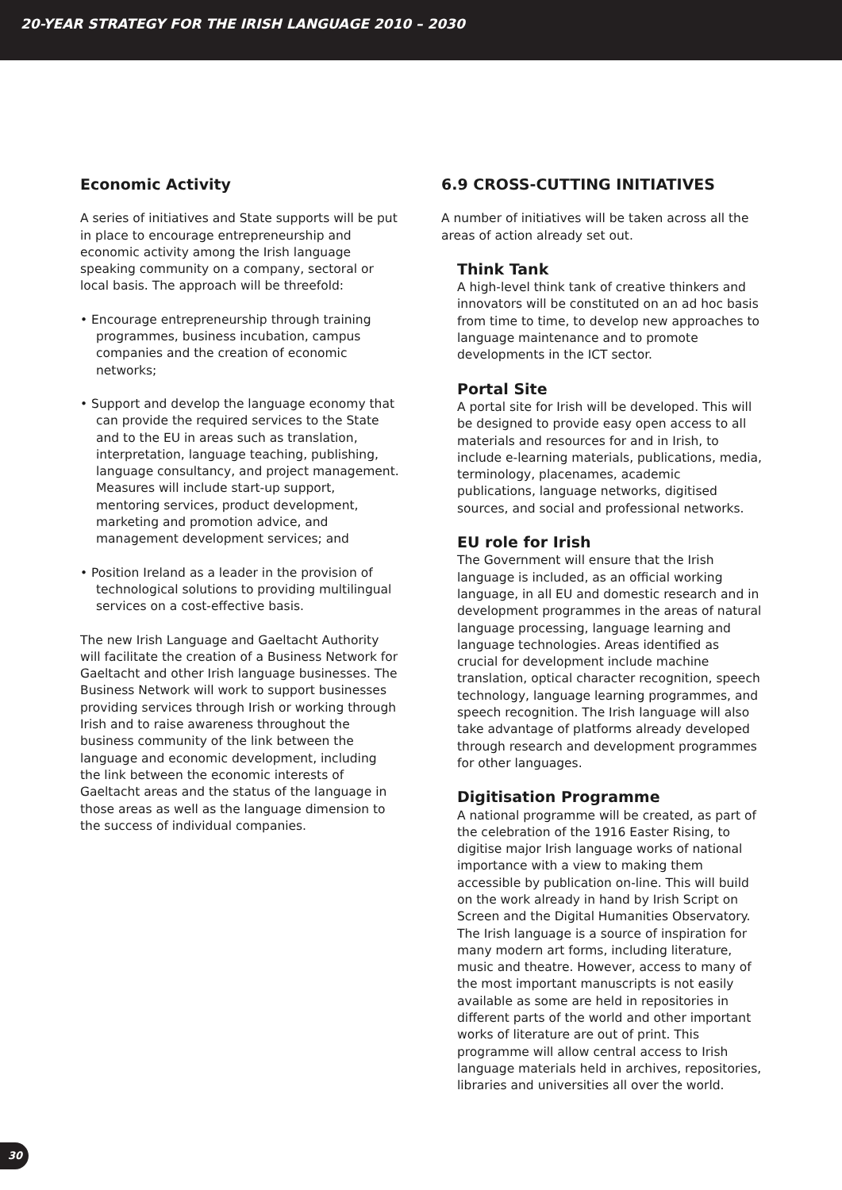20-YEAR STRATEGY FOR THE IRISH LANGUAGE 2010 – 2030
Economic Activity
A series of initiatives and State supports will be put in place to encourage entrepreneurship and economic activity among the Irish language speaking community on a company, sectoral or local basis. The approach will be threefold:
• Encourage entrepreneurship through training programmes, business incubation, campus companies and the creation of economic networks;
• Support and develop the language economy that can provide the required services to the State and to the EU in areas such as translation, interpretation, language teaching, publishing, language consultancy, and project management. Measures will include start-up support, mentoring services, product development, marketing and promotion advice, and management development services; and
• Position Ireland as a leader in the provision of technological solutions to providing multilingual services on a cost-effective basis.
The new Irish Language and Gaeltacht Authority will facilitate the creation of a Business Network for Gaeltacht and other Irish language businesses. The Business Network will work to support businesses providing services through Irish or working through Irish and to raise awareness throughout the business community of the link between the language and economic development, including the link between the economic interests of Gaeltacht areas and the status of the language in those areas as well as the language dimension to the success of individual companies.
6.9 CROSS-CUTTING INITIATIVES
A number of initiatives will be taken across all the areas of action already set out.
Think Tank
A high-level think tank of creative thinkers and innovators will be constituted on an ad hoc basis from time to time, to develop new approaches to language maintenance and to promote developments in the ICT sector.
Portal Site
A portal site for Irish will be developed. This will be designed to provide easy open access to all materials and resources for and in Irish, to include e-learning materials, publications, media, terminology, placenames, academic publications, language networks, digitised sources, and social and professional networks.
EU role for Irish
The Government will ensure that the Irish language is included, as an official working language, in all EU and domestic research and in development programmes in the areas of natural language processing, language learning and language technologies. Areas identified as crucial for development include machine translation, optical character recognition, speech technology, language learning programmes, and speech recognition. The Irish language will also take advantage of platforms already developed through research and development programmes for other languages.
Digitisation Programme
A national programme will be created, as part of the celebration of the 1916 Easter Rising, to digitise major Irish language works of national importance with a view to making them accessible by publication on-line. This will build on the work already in hand by Irish Script on Screen and the Digital Humanities Observatory. The Irish language is a source of inspiration for many modern art forms, including literature, music and theatre. However, access to many of the most important manuscripts is not easily available as some are held in repositories in different parts of the world and other important works of literature are out of print. This programme will allow central access to Irish language materials held in archives, repositories, libraries and universities all over the world.
30